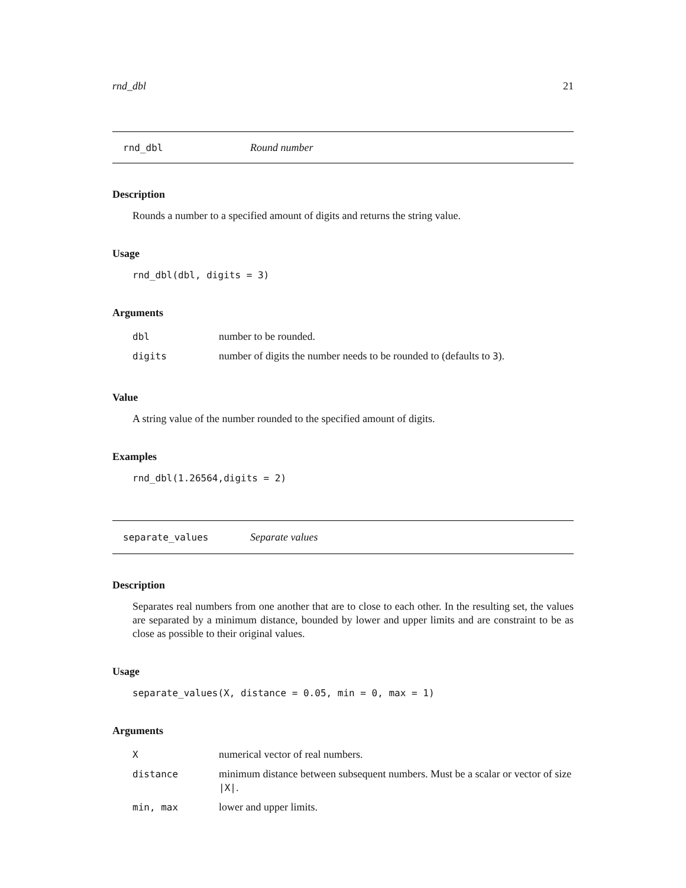rnd_dbl 21
rnd_dbl Round number
Description
Rounds a number to a specified amount of digits and returns the string value.
Usage
rnd_dbl(dbl, digits = 3)
Arguments
| dbl | number to be rounded. |
| digits | number of digits the number needs to be rounded to (defaults to 3 ). |
Value
A string value of the number rounded to the specified amount of digits.
Examples
rnd_dbl(1.26564,digits = 2)
separate_values Separate values
Description
Separates real numbers from one another that are to close to each other. In the resulting set, the values are separated by a minimum distance, bounded by lower and upper limits and are constraint to be as close as possible to their original values.
Usage
separate_values(X, distance = 0.05, min = 0, max = 1)
Arguments
| X | numerical vector of real numbers. |
| distance | minimum distance between subsequent numbers. Must be a scalar or vector of size /X/ . |
| min, max | lower and upper limits. |